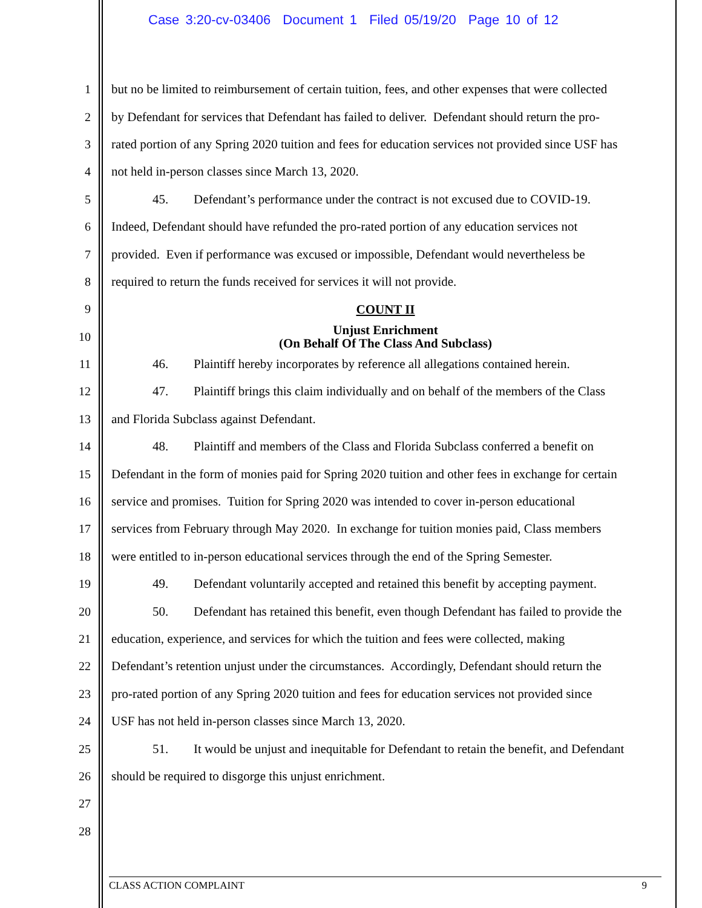Case 3:20-cv-03406 Document 1 Filed 05/19/20 Page 10 of 12
1 but no be limited to reimbursement of certain tuition, fees, and other expenses that were collected
2 by Defendant for services that Defendant has failed to deliver. Defendant should return the pro-
3 rated portion of any Spring 2020 tuition and fees for education services not provided since USF has
4 not held in-person classes since March 13, 2020.
5 45. Defendant’s performance under the contract is not excused due to COVID-19.
6 Indeed, Defendant should have refunded the pro-rated portion of any education services not
7 provided. Even if performance was excused or impossible, Defendant would nevertheless be
8 required to return the funds received for services it will not provide.
9
COUNT II
10
Unjust Enrichment
(On Behalf Of The Class And Subclass)
11 46. Plaintiff hereby incorporates by reference all allegations contained herein.
12 47. Plaintiff brings this claim individually and on behalf of the members of the Class
13 and Florida Subclass against Defendant.
14 48. Plaintiff and members of the Class and Florida Subclass conferred a benefit on
15 Defendant in the form of monies paid for Spring 2020 tuition and other fees in exchange for certain
16 service and promises. Tuition for Spring 2020 was intended to cover in-person educational
17 services from February through May 2020. In exchange for tuition monies paid, Class members
18 were entitled to in-person educational services through the end of the Spring Semester.
19 49. Defendant voluntarily accepted and retained this benefit by accepting payment.
20 50. Defendant has retained this benefit, even though Defendant has failed to provide the
21 education, experience, and services for which the tuition and fees were collected, making
22 Defendant’s retention unjust under the circumstances. Accordingly, Defendant should return the
23 pro-rated portion of any Spring 2020 tuition and fees for education services not provided since
24 USF has not held in-person classes since March 13, 2020.
25 51. It would be unjust and inequitable for Defendant to retain the benefit, and Defendant
26 should be required to disgorge this unjust enrichment.
27
28
CLASS ACTION COMPLAINT 9